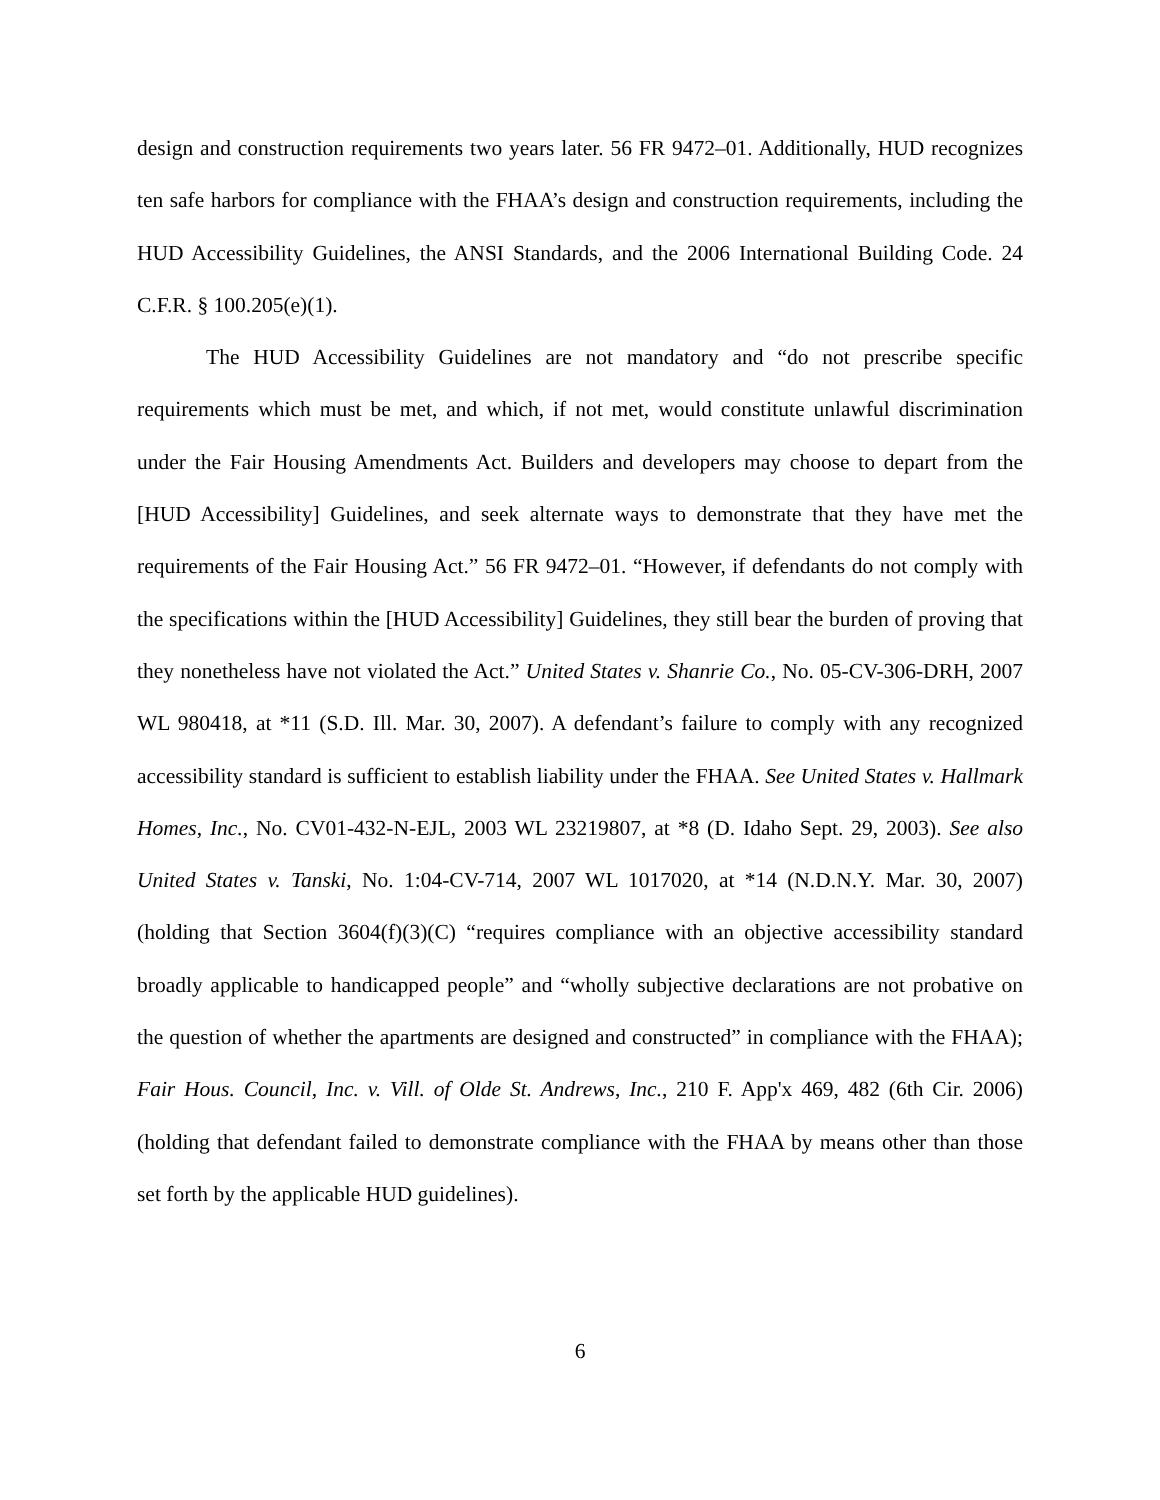design and construction requirements two years later. 56 FR 9472–01. Additionally, HUD recognizes ten safe harbors for compliance with the FHAA’s design and construction requirements, including the HUD Accessibility Guidelines, the ANSI Standards, and the 2006 International Building Code. 24 C.F.R. § 100.205(e)(1).
The HUD Accessibility Guidelines are not mandatory and “do not prescribe specific requirements which must be met, and which, if not met, would constitute unlawful discrimination under the Fair Housing Amendments Act. Builders and developers may choose to depart from the [HUD Accessibility] Guidelines, and seek alternate ways to demonstrate that they have met the requirements of the Fair Housing Act.” 56 FR 9472–01. “However, if defendants do not comply with the specifications within the [HUD Accessibility] Guidelines, they still bear the burden of proving that they nonetheless have not violated the Act.” United States v. Shanrie Co., No. 05-CV-306-DRH, 2007 WL 980418, at *11 (S.D. Ill. Mar. 30, 2007). A defendant’s failure to comply with any recognized accessibility standard is sufficient to establish liability under the FHAA. See United States v. Hallmark Homes, Inc., No. CV01-432-N-EJL, 2003 WL 23219807, at *8 (D. Idaho Sept. 29, 2003). See also United States v. Tanski, No. 1:04-CV-714, 2007 WL 1017020, at *14 (N.D.N.Y. Mar. 30, 2007) (holding that Section 3604(f)(3)(C) “requires compliance with an objective accessibility standard broadly applicable to handicapped people” and “wholly subjective declarations are not probative on the question of whether the apartments are designed and constructed” in compliance with the FHAA); Fair Hous. Council, Inc. v. Vill. of Olde St. Andrews, Inc., 210 F. App'x 469, 482 (6th Cir. 2006) (holding that defendant failed to demonstrate compliance with the FHAA by means other than those set forth by the applicable HUD guidelines).
6